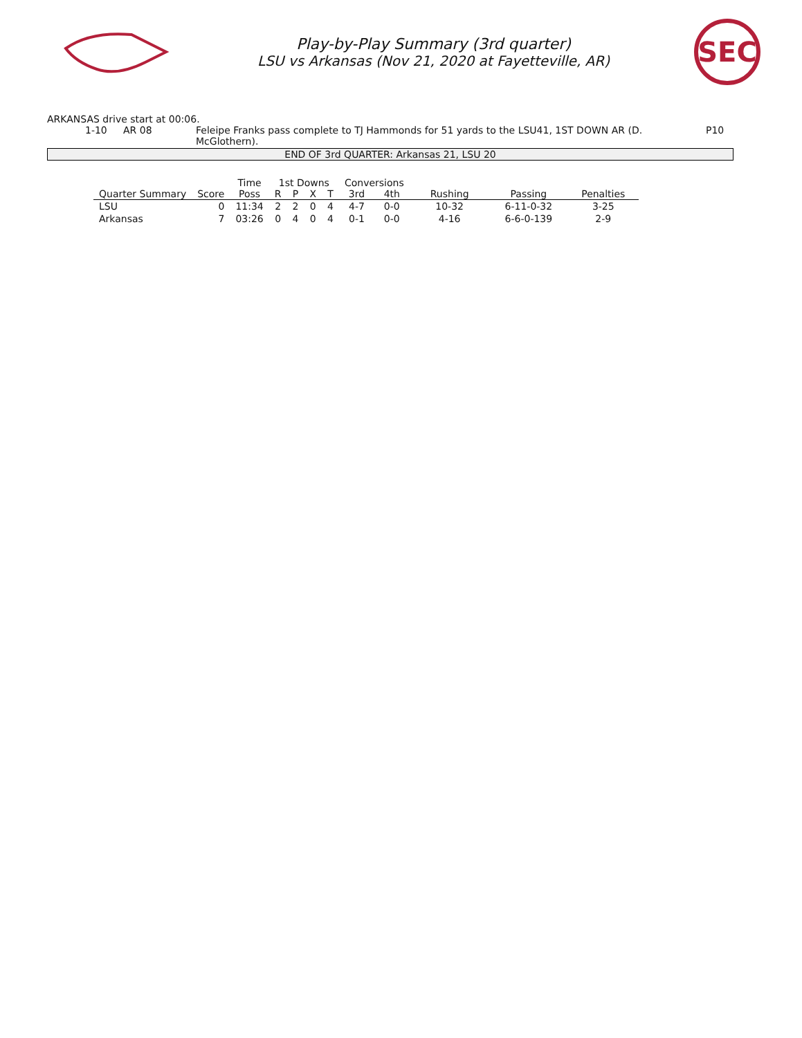Play-by-Play Summary (3rd quarter)
LSU vs Arkansas (Nov 21, 2020 at Fayetteville, AR)
SEC
ARKANSAS drive start at 00:06.
1-10 AR 08 Feleipe Franks pass complete to TJ Hammonds for 51 yards to the LSU41, 1ST DOWN AR (D. McGlothern). P10
END OF 3rd QUARTER: Arkansas 21, LSU 20
| | | Time | 1st Downs | | | | Conversions | | | | |
| --- | --- | --- | --- | --- | --- | --- | --- | --- | --- | --- | --- |
| Quarter Summary | Score | Poss | R | P | X | T | 3rd | 4th | Rushing | Passing | Penalties |
| LSU | 0 | 11:34 | 2 | 2 | 0 | 4 | 4-7 | 0-0 | 10-32 | 6-11-0-32 | 3-25 |
| Arkansas | 7 | 03:26 | 0 | 4 | 0 | 4 | 0-1 | 0-0 | 4-16 | 6-6-0-139 | 2-9 |